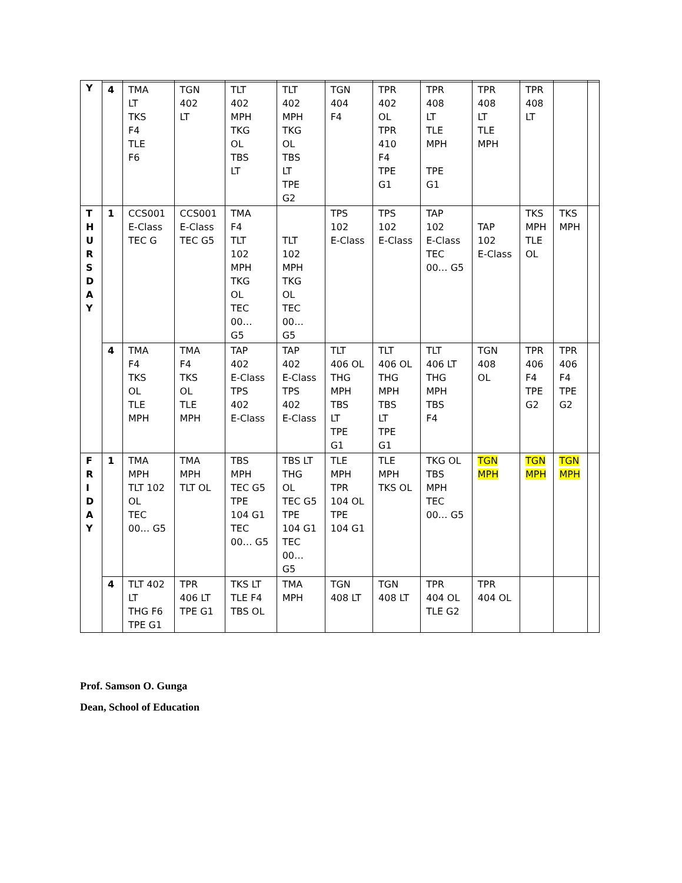| Y | | | | | | | | | | | | |
| | 4 | TMA LT TKS F4 TLE F6 | TGN 402 LT | TLT 402 MPH TKG OL TBS LT | TLT 402 MPH TKG OL TBS LT TPE G2 | TGN 404 F4 | TPR 402 OL TPR 410 F4 TPE G1 | TPR 408 LT TLE MPH TPE G1 | TPR 408 LT TLE MPH | TPR 408 LT | | |
| T H U R S D A Y | 1 | CCS001 E-Class TEC G | CCS001 E-Class TEC G5 | TMA F4 TLT 102 MPH TKG OL TEC 00… G5 | TLT 102 MPH TKG OL TEC 00… G5 | TPS 102 E-Class | TPS 102 E-Class | TAP 102 E-Class TEC 00… G5 | TAP 102 E-Class | TKS MPH TLE OL | TKS MPH | |
| | 4 | TMA F4 TKS OL TLE MPH | TMA F4 TKS OL TLE MPH | TAP 402 E-Class TPS 402 E-Class | TAP 402 E-Class TPS 402 E-Class | TLT 406 OL THG MPH TBS LT TPE G1 | TLT 406 OL THG MPH TBS LT TPE G1 | TLT 406 LT THG MPH TBS F4 | TGN 408 OL | TPR 406 F4 TPE G2 | TPR 406 F4 TPE G2 | |
| F R I D A Y | 1 | TMA MPH TLT 102 OL TEC 00… G5 | TMA MPH TLT OL | TBS MPH TEC G5 TPE 104 G1 TEC 00… G5 | TBS LT THG OL TEC G5 TPE 104 G1 TEC 00… G5 | TLE MPH TPR 104 OL TPE 104 G1 | TLE MPH TKS OL | TKG OL TBS MPH TEC 00… G5 | TGN MPH | TGN MPH | TGN MPH | |
| | 4 | TLT 402 LT THG F6 TPE G1 | TPR 406 LT TPE G1 | TKS LT TLE F4 TBS OL | TMA MPH | TGN 408 LT | TGN 408 LT | TPR 404 OL TLE G2 | TPR 404 OL | | | |
Prof. Samson O. Gunga
Dean, School of Education